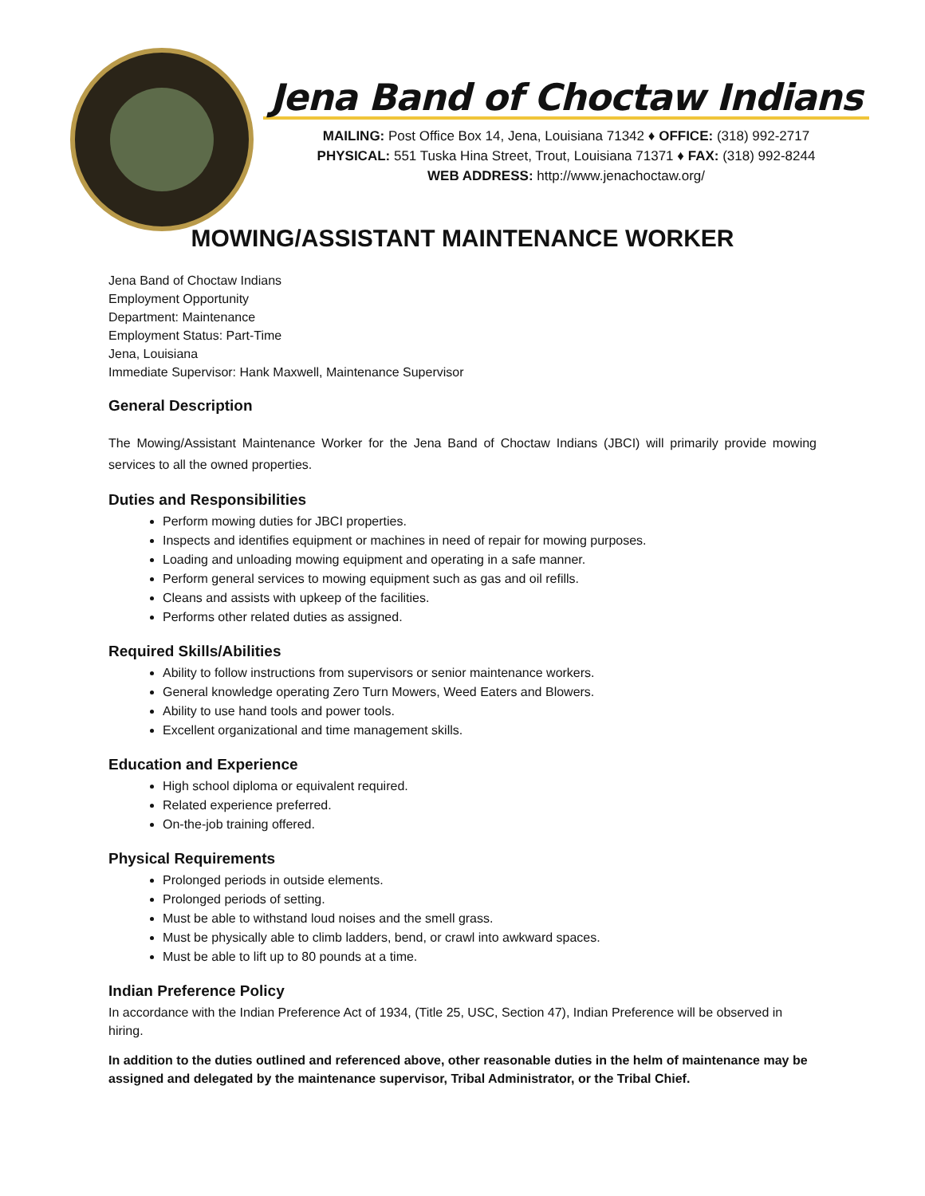Jena Band of Choctaw Indians
MAILING: Post Office Box 14, Jena, Louisiana 71342 ♦ OFFICE: (318) 992-2717
PHYSICAL: 551 Tuska Hina Street, Trout, Louisiana 71371 ♦ FAX: (318) 992-8244
WEB ADDRESS: http://www.jenachoctaw.org/
MOWING/ASSISTANT MAINTENANCE WORKER
Jena Band of Choctaw Indians
Employment Opportunity
Department: Maintenance
Employment Status: Part-Time
Jena, Louisiana
Immediate Supervisor: Hank Maxwell, Maintenance Supervisor
General Description
The Mowing/Assistant Maintenance Worker for the Jena Band of Choctaw Indians (JBCI) will primarily provide mowing services to all the owned properties.
Duties and Responsibilities
Perform mowing duties for JBCI properties.
Inspects and identifies equipment or machines in need of repair for mowing purposes.
Loading and unloading mowing equipment and operating in a safe manner.
Perform general services to mowing equipment such as gas and oil refills.
Cleans and assists with upkeep of the facilities.
Performs other related duties as assigned.
Required Skills/Abilities
Ability to follow instructions from supervisors or senior maintenance workers.
General knowledge operating Zero Turn Mowers, Weed Eaters and Blowers.
Ability to use hand tools and power tools.
Excellent organizational and time management skills.
Education and Experience
High school diploma or equivalent required.
Related experience preferred.
On-the-job training offered.
Physical Requirements
Prolonged periods in outside elements.
Prolonged periods of setting.
Must be able to withstand loud noises and the smell grass.
Must be physically able to climb ladders, bend, or crawl into awkward spaces.
Must be able to lift up to 80 pounds at a time.
Indian Preference Policy
In accordance with the Indian Preference Act of 1934, (Title 25, USC, Section 47), Indian Preference will be observed in hiring.
In addition to the duties outlined and referenced above, other reasonable duties in the helm of maintenance may be assigned and delegated by the maintenance supervisor, Tribal Administrator, or the Tribal Chief.